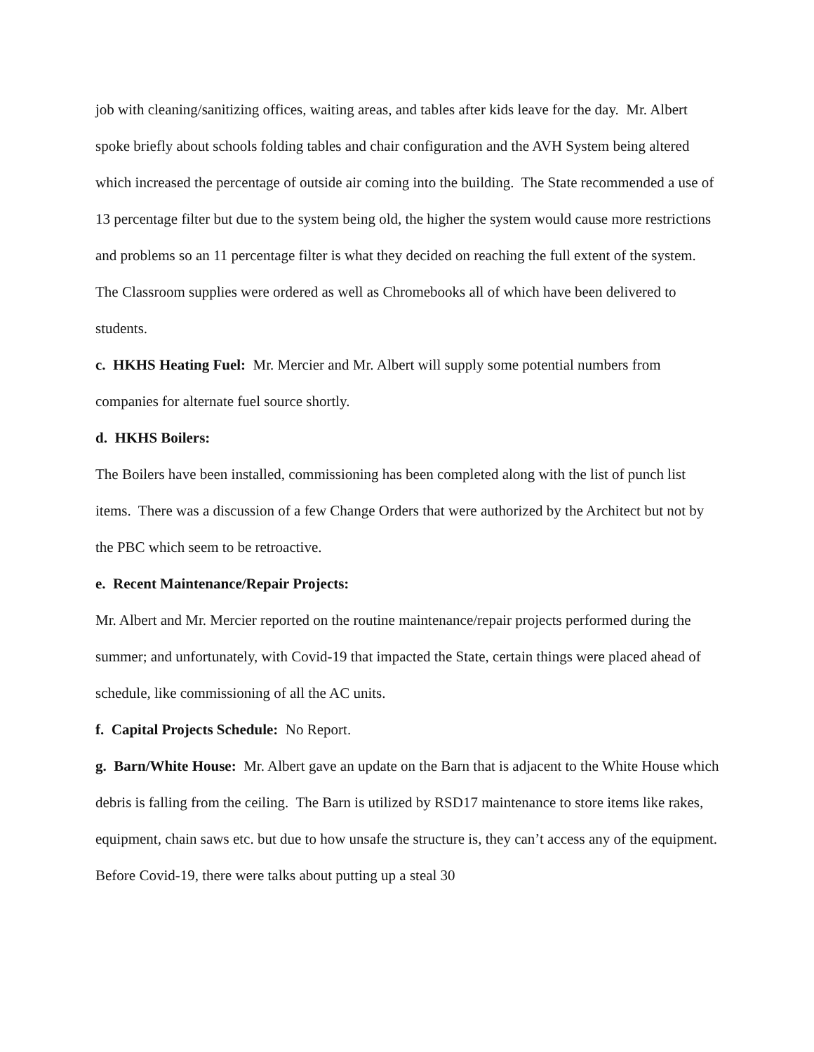job with cleaning/sanitizing offices, waiting areas, and tables after kids leave for the day. Mr. Albert spoke briefly about schools folding tables and chair configuration and the AVH System being altered which increased the percentage of outside air coming into the building. The State recommended a use of 13 percentage filter but due to the system being old, the higher the system would cause more restrictions and problems so an 11 percentage filter is what they decided on reaching the full extent of the system. The Classroom supplies were ordered as well as Chromebooks all of which have been delivered to students.
c. HKHS Heating Fuel: Mr. Mercier and Mr. Albert will supply some potential numbers from companies for alternate fuel source shortly.
d. HKHS Boilers:
The Boilers have been installed, commissioning has been completed along with the list of punch list items. There was a discussion of a few Change Orders that were authorized by the Architect but not by the PBC which seem to be retroactive.
e. Recent Maintenance/Repair Projects:
Mr. Albert and Mr. Mercier reported on the routine maintenance/repair projects performed during the summer; and unfortunately, with Covid-19 that impacted the State, certain things were placed ahead of schedule, like commissioning of all the AC units.
f. Capital Projects Schedule: No Report.
g. Barn/White House: Mr. Albert gave an update on the Barn that is adjacent to the White House which debris is falling from the ceiling. The Barn is utilized by RSD17 maintenance to store items like rakes, equipment, chain saws etc. but due to how unsafe the structure is, they can’t access any of the equipment. Before Covid-19, there were talks about putting up a steal 30